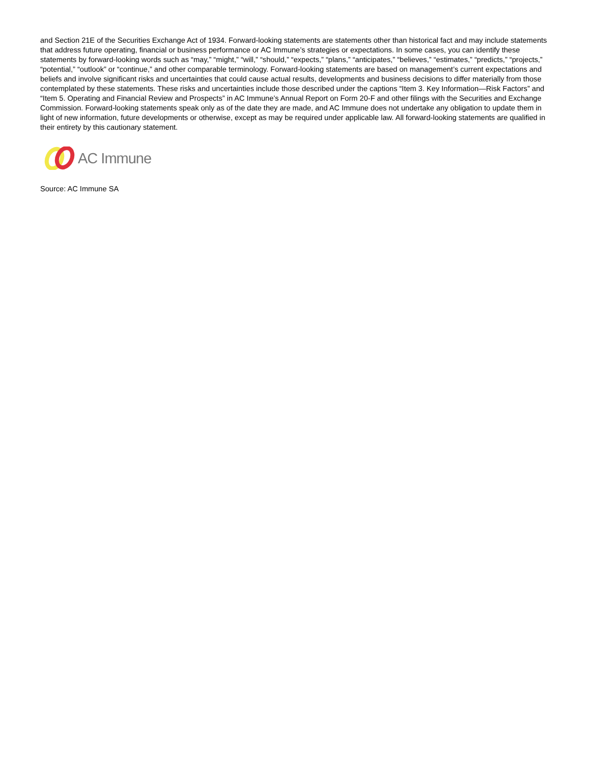and Section 21E of the Securities Exchange Act of 1934. Forward-looking statements are statements other than historical fact and may include statements that address future operating, financial or business performance or AC Immune’s strategies or expectations. In some cases, you can identify these statements by forward-looking words such as “may,” “might,” “will,” “should,” “expects,” “plans,” “anticipates,” “believes,” “estimates,” “predicts,” “projects,” “potential,” “outlook” or “continue,” and other comparable terminology. Forward-looking statements are based on management’s current expectations and beliefs and involve significant risks and uncertainties that could cause actual results, developments and business decisions to differ materially from those contemplated by these statements. These risks and uncertainties include those described under the captions “Item 3. Key Information—Risk Factors” and “Item 5. Operating and Financial Review and Prospects” in AC Immune’s Annual Report on Form 20-F and other filings with the Securities and Exchange Commission. Forward-looking statements speak only as of the date they are made, and AC Immune does not undertake any obligation to update them in light of new information, future developments or otherwise, except as may be required under applicable law. All forward-looking statements are qualified in their entirety by this cautionary statement.
AC Immune
Source: AC Immune SA